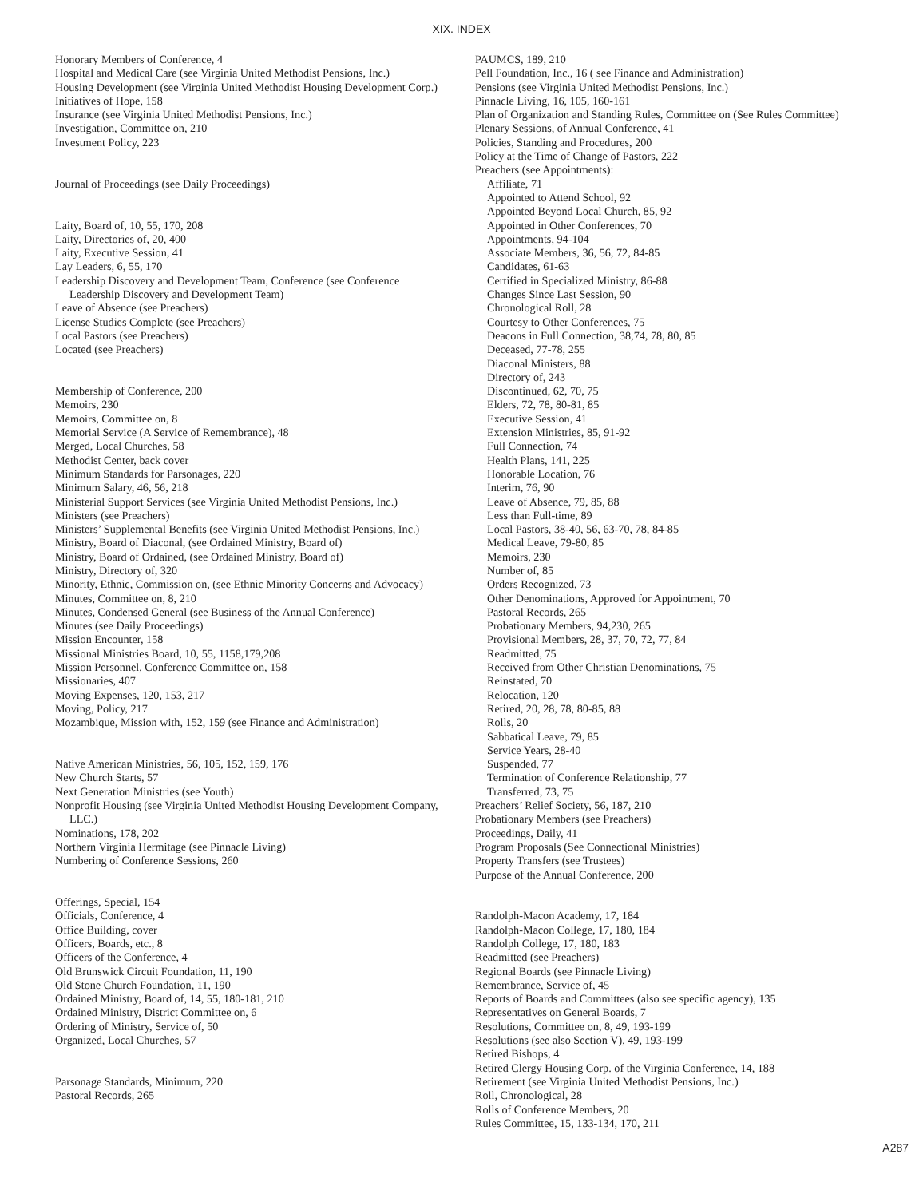XIX. INDEX
Honorary Members of Conference, 4
Hospital and Medical Care (see Virginia United Methodist Pensions, Inc.)
Housing Development (see Virginia United Methodist Housing Development Corp.)
Initiatives of Hope, 158
Insurance (see Virginia United Methodist Pensions, Inc.)
Investigation, Committee on, 210
Investment Policy, 223
Journal of Proceedings (see Daily Proceedings)
Laity, Board of, 10, 55, 170, 208
Laity, Directories of, 20, 400
Laity, Executive Session, 41
Lay Leaders, 6, 55, 170
Leadership Discovery and Development Team, Conference (see Conference Leadership Discovery and Development Team)
Leave of Absence (see Preachers)
License Studies Complete (see Preachers)
Local Pastors (see Preachers)
Located (see Preachers)
Membership of Conference, 200
Memoirs, 230
Memoirs, Committee on, 8
Memorial Service (A Service of Remembrance), 48
Merged, Local Churches, 58
Methodist Center, back cover
Minimum Standards for Parsonages, 220
Minimum Salary, 46, 56, 218
Ministerial Support Services (see Virginia United Methodist Pensions, Inc.)
Ministers (see Preachers)
Ministers’ Supplemental Benefits (see Virginia United Methodist Pensions, Inc.)
Ministry, Board of Diaconal, (see Ordained Ministry, Board of)
Ministry, Board of Ordained, (see Ordained Ministry, Board of)
Ministry, Directory of, 320
Minority, Ethnic, Commission on, (see Ethnic Minority Concerns and Advocacy)
Minutes, Committee on, 8, 210
Minutes, Condensed General (see Business of the Annual Conference)
Minutes (see Daily Proceedings)
Mission Encounter, 158
Missional Ministries Board, 10, 55, 1158,179,208
Mission Personnel, Conference Committee on, 158
Missionaries, 407
Moving Expenses, 120, 153, 217
Moving, Policy, 217
Mozambique, Mission with, 152, 159 (see Finance and Administration)
Native American Ministries, 56, 105, 152, 159, 176
New Church Starts, 57
Next Generation Ministries (see Youth)
Nonprofit Housing (see Virginia United Methodist Housing Development Company, LLC.)
Nominations, 178, 202
Northern Virginia Hermitage (see Pinnacle Living)
Numbering of Conference Sessions, 260
Offerings, Special, 154
Officials, Conference, 4
Office Building, cover
Officers, Boards, etc., 8
Officers of the Conference, 4
Old Brunswick Circuit Foundation, 11, 190
Old Stone Church Foundation, 11, 190
Ordained Ministry, Board of, 14, 55, 180-181, 210
Ordained Ministry, District Committee on, 6
Ordering of Ministry, Service of, 50
Organized, Local Churches, 57
Parsonage Standards, Minimum, 220
Pastoral Records, 265
PAUMCS, 189, 210
Pell Foundation, Inc., 16 ( see Finance and Administration)
Pensions (see Virginia United Methodist Pensions, Inc.)
Pinnacle Living, 16, 105, 160-161
Plan of Organization and Standing Rules, Committee on (See Rules Committee)
Plenary Sessions, of Annual Conference, 41
Policies, Standing and Procedures, 200
Policy at the Time of Change of Pastors, 222
Preachers (see Appointments):
Affiliate, 71
Appointed to Attend School, 92
Appointed Beyond Local Church, 85, 92
Appointed in Other Conferences, 70
Appointments, 94-104
Associate Members, 36, 56, 72, 84-85
Candidates, 61-63
Certified in Specialized Ministry, 86-88
Changes Since Last Session, 90
Chronological Roll, 28
Courtesy to Other Conferences, 75
Deacons in Full Connection, 38,74, 78, 80, 85
Deceased, 77-78, 255
Diaconal Ministers, 88
Directory of, 243
Discontinued, 62, 70, 75
Elders, 72, 78, 80-81, 85
Executive Session, 41
Extension Ministries, 85, 91-92
Full Connection, 74
Health Plans, 141, 225
Honorable Location, 76
Interim, 76, 90
Leave of Absence, 79, 85, 88
Less than Full-time, 89
Local Pastors, 38-40, 56, 63-70, 78, 84-85
Medical Leave, 79-80, 85
Memoirs, 230
Number of, 85
Orders Recognized, 73
Other Denominations, Approved for Appointment, 70
Pastoral Records, 265
Probationary Members, 94,230, 265
Provisional Members, 28, 37, 70, 72, 77, 84
Readmitted, 75
Received from Other Christian Denominations, 75
Reinstated, 70
Relocation, 120
Retired, 20, 28, 78, 80-85, 88
Rolls, 20
Sabbatical Leave, 79, 85
Service Years, 28-40
Suspended, 77
Termination of Conference Relationship, 77
Transferred, 73, 75
Preachers’ Relief Society, 56, 187, 210
Probationary Members (see Preachers)
Proceedings, Daily, 41
Program Proposals (See Connectional Ministries)
Property Transfers (see Trustees)
Purpose of the Annual Conference, 200
Randolph-Macon Academy, 17, 184
Randolph-Macon College, 17, 180, 184
Randolph College, 17, 180, 183
Readmitted (see Preachers)
Regional Boards (see Pinnacle Living)
Remembrance, Service of, 45
Reports of Boards and Committees (also see specific agency), 135
Representatives on General Boards, 7
Resolutions, Committee on, 8, 49, 193-199
Resolutions (see also Section V), 49, 193-199
Retired Bishops, 4
Retired Clergy Housing Corp. of the Virginia Conference, 14, 188
Retirement (see Virginia United Methodist Pensions, Inc.)
Roll, Chronological, 28
Rolls of Conference Members, 20
Rules Committee, 15, 133-134, 170, 211
A287